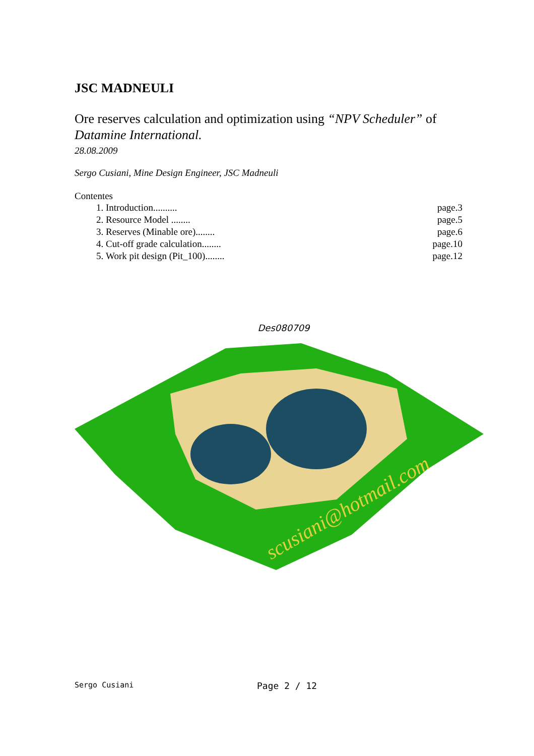JSC MADNEULI
Ore reserves calculation and optimization using “NPV Scheduler” of Datamine International.
28.08.2009
Sergo Cusiani, Mine Design Engineer, JSC Madneuli
Contentes
1. Introduction.......... page.3
2. Resource Model ........ page.5
3. Reserves (Minable ore)........ page.6
4. Cut-off grade calculation........ page.10
5. Work pit design (Pit_100)........ page.12
Des080709
scusiani@hotmail.com
Sergo Cusiani Page 2 / 12